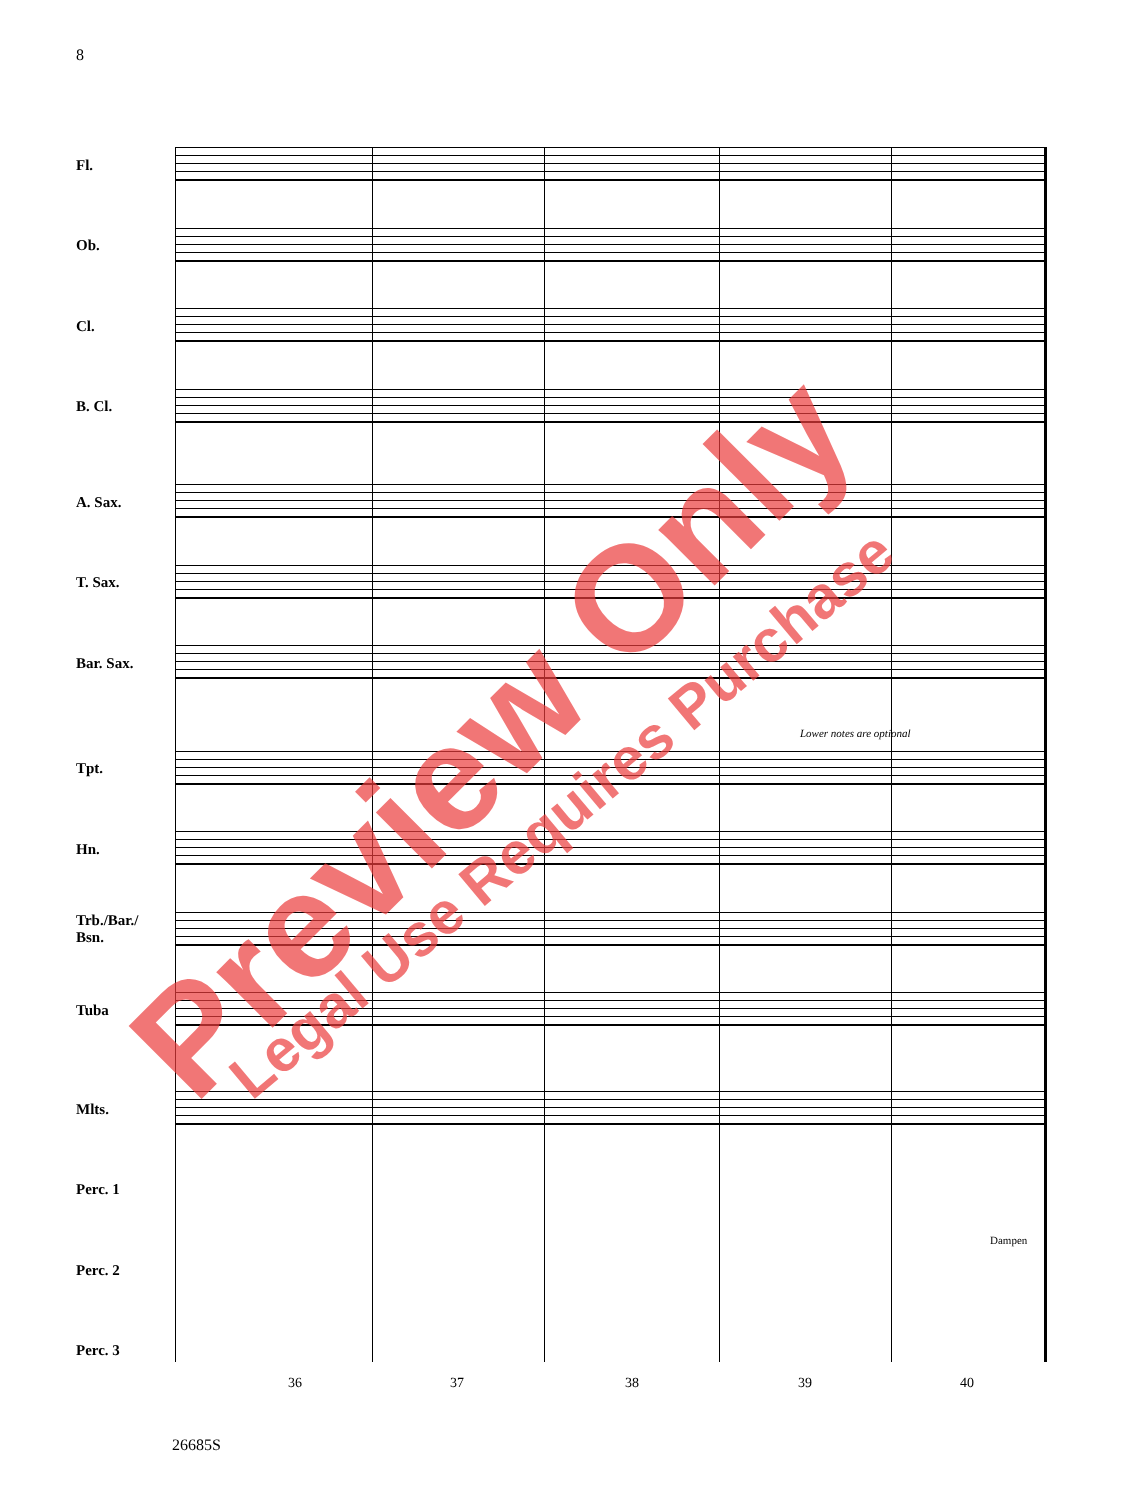8
Fl.
Ob.
Cl.
B. Cl.
A. Sax.
T. Sax.
Bar. Sax.
Tpt.
Hn.
Trb./Bar./
Bsn.
Tuba
Mlts.
Perc. 1
Perc. 2
Perc. 3
Lower notes are optional
Dampen
36 37 38 39 40
26685S
Preview Only Legal Use Requires Purchase